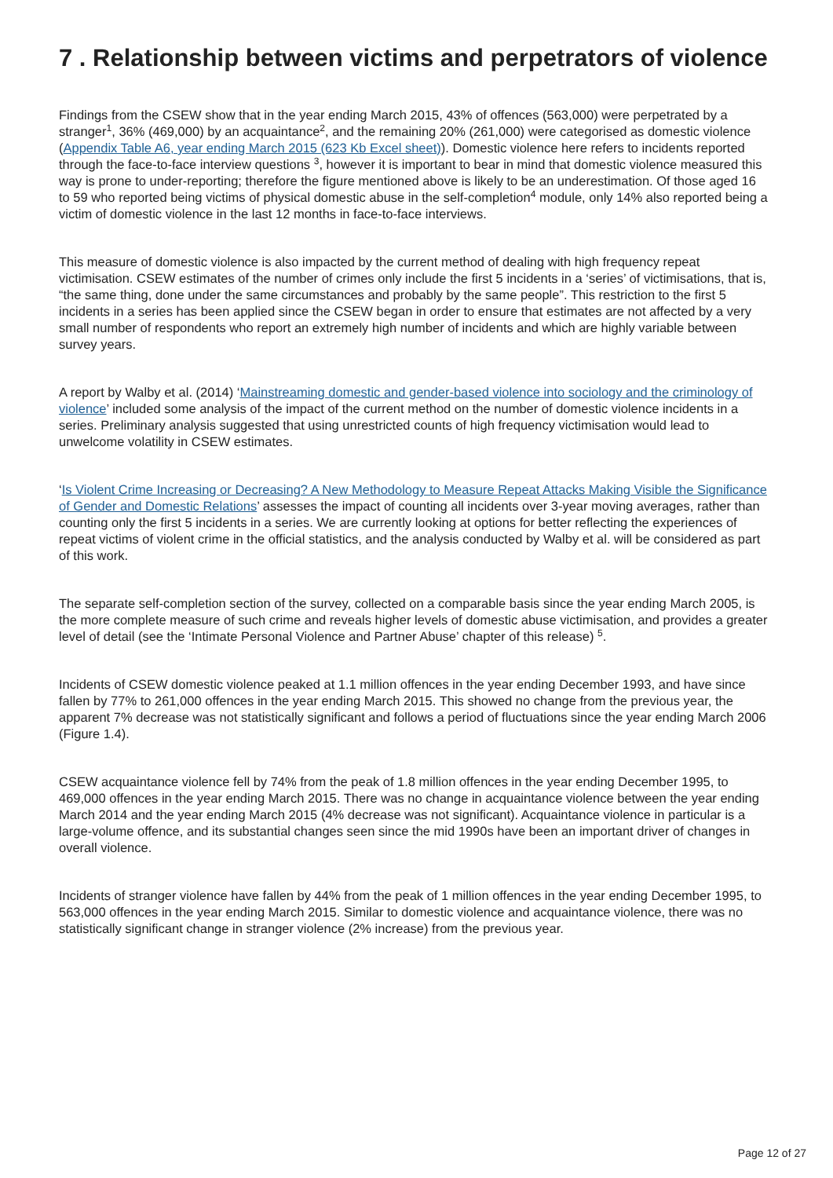7 . Relationship between victims and perpetrators of violence
Findings from the CSEW show that in the year ending March 2015, 43% of offences (563,000) were perpetrated by a stranger<sup>1</sup>, 36% (469,000) by an acquaintance<sup>2</sup>, and the remaining 20% (261,000) were categorised as domestic violence (Appendix Table A6, year ending March 2015 (623 Kb Excel sheet)). Domestic violence here refers to incidents reported through the face-to-face interview questions <sup>3</sup>, however it is important to bear in mind that domestic violence measured this way is prone to under-reporting; therefore the figure mentioned above is likely to be an underestimation. Of those aged 16 to 59 who reported being victims of physical domestic abuse in the self-completion<sup>4</sup> module, only 14% also reported being a victim of domestic violence in the last 12 months in face-to-face interviews.
This measure of domestic violence is also impacted by the current method of dealing with high frequency repeat victimisation. CSEW estimates of the number of crimes only include the first 5 incidents in a ‘series’ of victimisations, that is, “the same thing, done under the same circumstances and probably by the same people”. This restriction to the first 5 incidents in a series has been applied since the CSEW began in order to ensure that estimates are not affected by a very small number of respondents who report an extremely high number of incidents and which are highly variable between survey years.
A report by Walby et al. (2014) ‘Mainstreaming domestic and gender-based violence into sociology and the criminology of violence’ included some analysis of the impact of the current method on the number of domestic violence incidents in a series. Preliminary analysis suggested that using unrestricted counts of high frequency victimisation would lead to unwelcome volatility in CSEW estimates.
‘Is Violent Crime Increasing or Decreasing? A New Methodology to Measure Repeat Attacks Making Visible the Significance of Gender and Domestic Relations’ assesses the impact of counting all incidents over 3-year moving averages, rather than counting only the first 5 incidents in a series. We are currently looking at options for better reflecting the experiences of repeat victims of violent crime in the official statistics, and the analysis conducted by Walby et al. will be considered as part of this work.
The separate self-completion section of the survey, collected on a comparable basis since the year ending March 2005, is the more complete measure of such crime and reveals higher levels of domestic abuse victimisation, and provides a greater level of detail (see the ‘Intimate Personal Violence and Partner Abuse’ chapter of this release) <sup>5</sup>.
Incidents of CSEW domestic violence peaked at 1.1 million offences in the year ending December 1993, and have since fallen by 77% to 261,000 offences in the year ending March 2015. This showed no change from the previous year, the apparent 7% decrease was not statistically significant and follows a period of fluctuations since the year ending March 2006 (Figure 1.4).
CSEW acquaintance violence fell by 74% from the peak of 1.8 million offences in the year ending December 1995, to 469,000 offences in the year ending March 2015. There was no change in acquaintance violence between the year ending March 2014 and the year ending March 2015 (4% decrease was not significant). Acquaintance violence in particular is a large-volume offence, and its substantial changes seen since the mid 1990s have been an important driver of changes in overall violence.
Incidents of stranger violence have fallen by 44% from the peak of 1 million offences in the year ending December 1995, to 563,000 offences in the year ending March 2015. Similar to domestic violence and acquaintance violence, there was no statistically significant change in stranger violence (2% increase) from the previous year.
Page 12 of 27